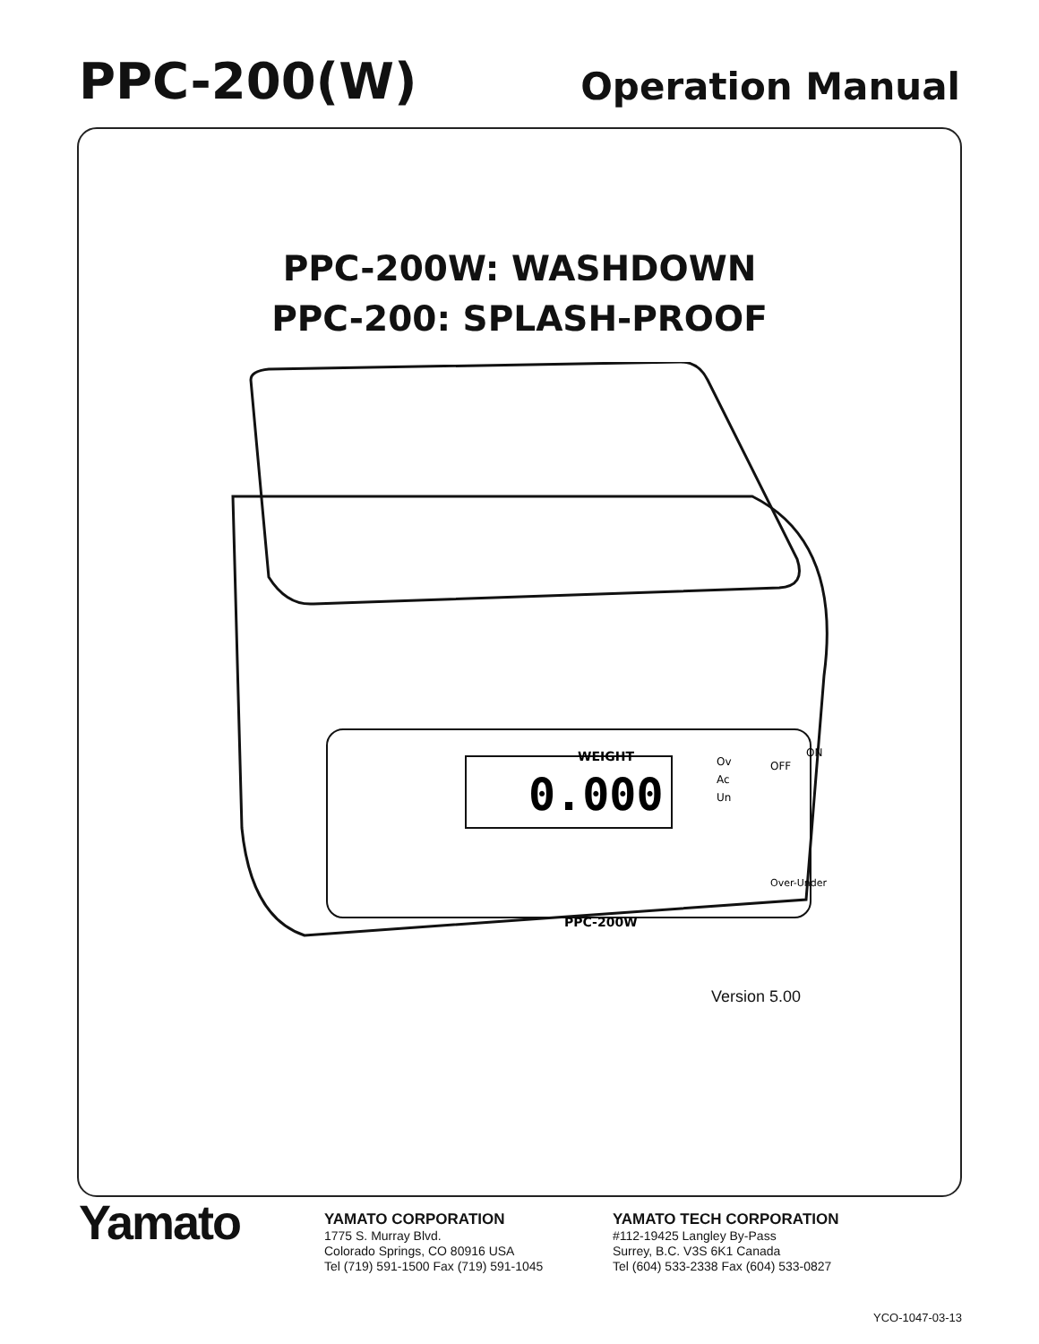PPC-200(W)
Operation Manual
PPC-200W: WASHDOWN
PPC-200: SPLASH-PROOF
0.000
Ov
Ac
Un
WEIGHT
OFF
ON
Over-Under
PPC-200W
Version 5.00
Yamato
YAMATO CORPORATION
1775 S. Murray Blvd.
Colorado Springs, CO 80916 USA
Tel (719) 591-1500 Fax (719) 591-1045
YAMATO TECH CORPORATION
#112-19425 Langley By-Pass
Surrey, B.C. V3S 6K1 Canada
Tel (604) 533-2338 Fax (604) 533-0827
YCO-1047-03-13